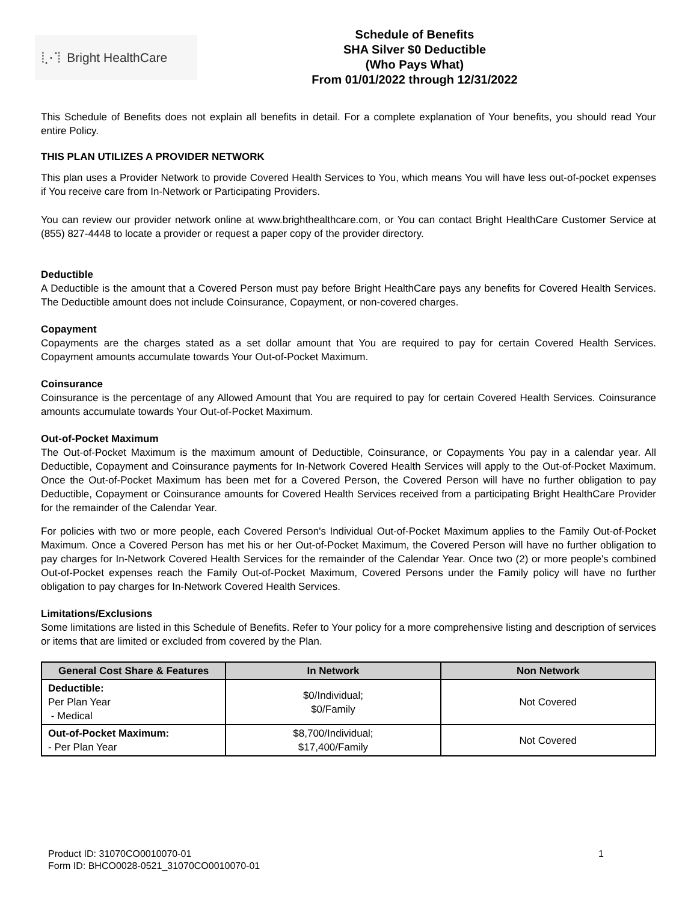⁞⋰⁞ Bright HealthCare
Schedule of Benefits
SHA Silver $0 Deductible
(Who Pays What)
From 01/01/2022 through 12/31/2022
This Schedule of Benefits does not explain all benefits in detail. For a complete explanation of Your benefits, you should read Your entire Policy.
THIS PLAN UTILIZES A PROVIDER NETWORK
This plan uses a Provider Network to provide Covered Health Services to You, which means You will have less out-of-pocket expenses if You receive care from In-Network or Participating Providers.
You can review our provider network online at www.brighthealthcare.com, or You can contact Bright HealthCare Customer Service at (855) 827-4448 to locate a provider or request a paper copy of the provider directory.
Deductible
A Deductible is the amount that a Covered Person must pay before Bright HealthCare pays any benefits for Covered Health Services. The Deductible amount does not include Coinsurance, Copayment, or non-covered charges.
Copayment
Copayments are the charges stated as a set dollar amount that You are required to pay for certain Covered Health Services. Copayment amounts accumulate towards Your Out-of-Pocket Maximum.
Coinsurance
Coinsurance is the percentage of any Allowed Amount that You are required to pay for certain Covered Health Services. Coinsurance amounts accumulate towards Your Out-of-Pocket Maximum.
Out-of-Pocket Maximum
The Out-of-Pocket Maximum is the maximum amount of Deductible, Coinsurance, or Copayments You pay in a calendar year. All Deductible, Copayment and Coinsurance payments for In-Network Covered Health Services will apply to the Out-of-Pocket Maximum. Once the Out-of-Pocket Maximum has been met for a Covered Person, the Covered Person will have no further obligation to pay Deductible, Copayment or Coinsurance amounts for Covered Health Services received from a participating Bright HealthCare Provider for the remainder of the Calendar Year.
For policies with two or more people, each Covered Person's Individual Out-of-Pocket Maximum applies to the Family Out-of-Pocket Maximum. Once a Covered Person has met his or her Out-of-Pocket Maximum, the Covered Person will have no further obligation to pay charges for In-Network Covered Health Services for the remainder of the Calendar Year. Once two (2) or more people's combined Out-of-Pocket expenses reach the Family Out-of-Pocket Maximum, Covered Persons under the Family policy will have no further obligation to pay charges for In-Network Covered Health Services.
Limitations/Exclusions
Some limitations are listed in this Schedule of Benefits. Refer to Your policy for a more comprehensive listing and description of services or items that are limited or excluded from covered by the Plan.
| General Cost Share & Features | In Network | Non Network |
| --- | --- | --- |
| Deductible: Per Plan Year - Medical | $0/Individual; $0/Family | Not Covered |
| Out-of-Pocket Maximum: - Per Plan Year | $8,700/Individual; $17,400/Family | Not Covered |
Product ID: 31070CO0010070-01
Form ID: BHCO0028-0521_31070CO0010070-01
1